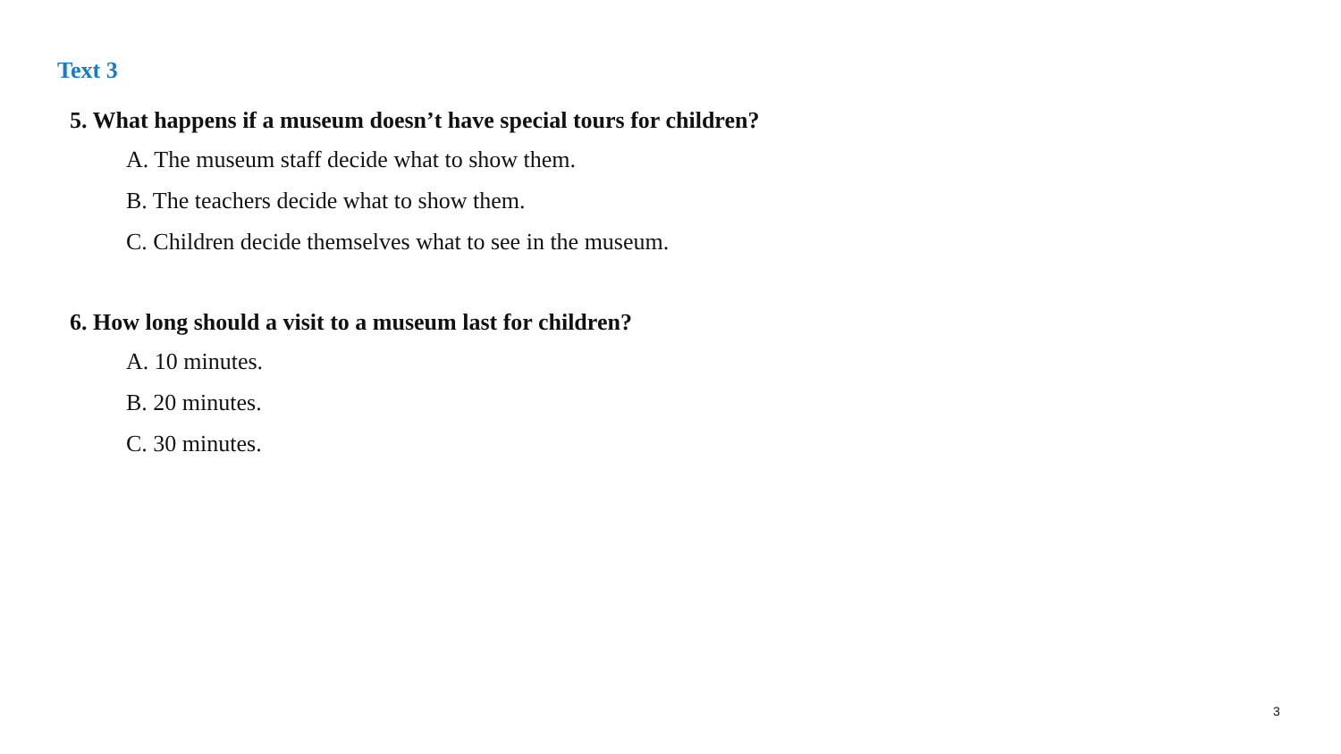Text 3
5. What happens if a museum doesn’t have special tours for children?
A. The museum staff decide what to show them.
B. The teachers decide what to show them.
C. Children decide themselves what to see in the museum.
6. How long should a visit to a museum last for children?
A. 10 minutes.
B. 20 minutes.
C. 30 minutes.
3